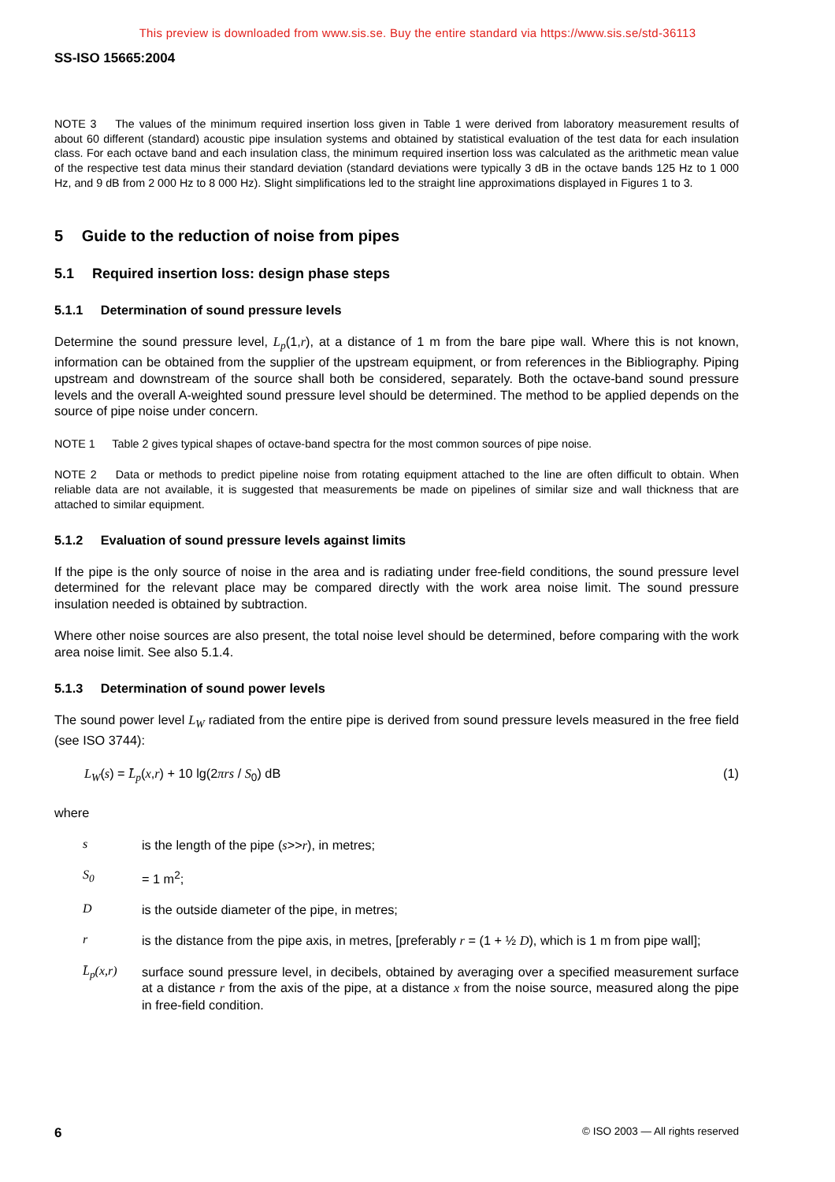This preview is downloaded from www.sis.se. Buy the entire standard via https://www.sis.se/std-36113
SS-ISO 15665:2004
NOTE 3 The values of the minimum required insertion loss given in Table 1 were derived from laboratory measurement results of about 60 different (standard) acoustic pipe insulation systems and obtained by statistical evaluation of the test data for each insulation class. For each octave band and each insulation class, the minimum required insertion loss was calculated as the arithmetic mean value of the respective test data minus their standard deviation (standard deviations were typically 3 dB in the octave bands 125 Hz to 1 000 Hz, and 9 dB from 2 000 Hz to 8 000 Hz). Slight simplifications led to the straight line approximations displayed in Figures 1 to 3.
5 Guide to the reduction of noise from pipes
5.1 Required insertion loss: design phase steps
5.1.1 Determination of sound pressure levels
Determine the sound pressure level, L<sub>p</sub>(1,r), at a distance of 1 m from the bare pipe wall. Where this is not known, information can be obtained from the supplier of the upstream equipment, or from references in the Bibliography. Piping upstream and downstream of the source shall both be considered, separately. Both the octave-band sound pressure levels and the overall A-weighted sound pressure level should be determined. The method to be applied depends on the source of pipe noise under concern.
NOTE 1 Table 2 gives typical shapes of octave-band spectra for the most common sources of pipe noise.
NOTE 2 Data or methods to predict pipeline noise from rotating equipment attached to the line are often difficult to obtain. When reliable data are not available, it is suggested that measurements be made on pipelines of similar size and wall thickness that are attached to similar equipment.
5.1.2 Evaluation of sound pressure levels against limits
If the pipe is the only source of noise in the area and is radiating under free-field conditions, the sound pressure level determined for the relevant place may be compared directly with the work area noise limit. The sound pressure insulation needed is obtained by subtraction.
Where other noise sources are also present, the total noise level should be determined, before comparing with the work area noise limit. See also 5.1.4.
5.1.3 Determination of sound power levels
The sound power level L<sub>W</sub> radiated from the entire pipe is derived from sound pressure levels measured in the free field (see ISO 3744):
L<sub>W</sub>(s) = L̄<sub>p</sub>(x,r) + 10 lg(2πrs / S<sub>0</sub>) dB (1)
where
s
is the length of the pipe (s>>r), in metres;
S<sub>0</sub>
= 1 m<sup>2</sup>;
D
is the outside diameter of the pipe, in metres;
r
is the distance from the pipe axis, in metres, [preferably r = (1 + ½ D), which is 1 m from pipe wall];
L̄<sub>p</sub>(x,r)
surface sound pressure level, in decibels, obtained by averaging over a specified measurement surface at a distance r from the axis of the pipe, at a distance x from the noise source, measured along the pipe in free-field condition.
6 © ISO 2003 — All rights reserved